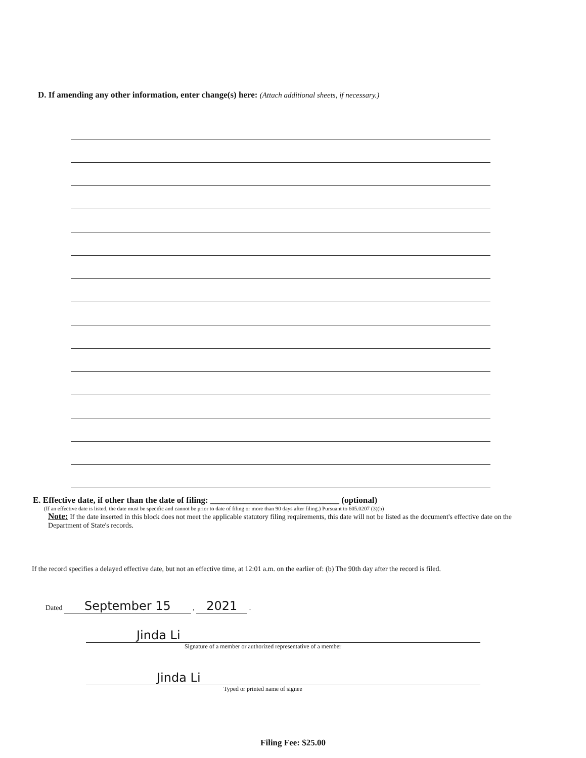D. If amending any other information, enter change(s) here: (Attach additional sheets, if necessary.)
E. Effective date, if other than the date of filing: ______________________________ (optional)
(If an effective date is listed, the date must be specific and cannot be prior to date of filing or more than 90 days after filing.) Pursuant to 605.0207 (3)(b)
Note: If the date inserted in this block does not meet the applicable statutory filing requirements, this date will not be listed as the document's effective date on the Department of State's records.
If the record specifies a delayed effective date, but not an effective time, at 12:01 a.m. on the earlier of: (b) The 90th day after the record is filed.
Dated September 15 , 2021 .
Jinda Li
Signature of a member or authorized representative of a member
Jinda Li
Typed or printed name of signee
Filing Fee: $25.00